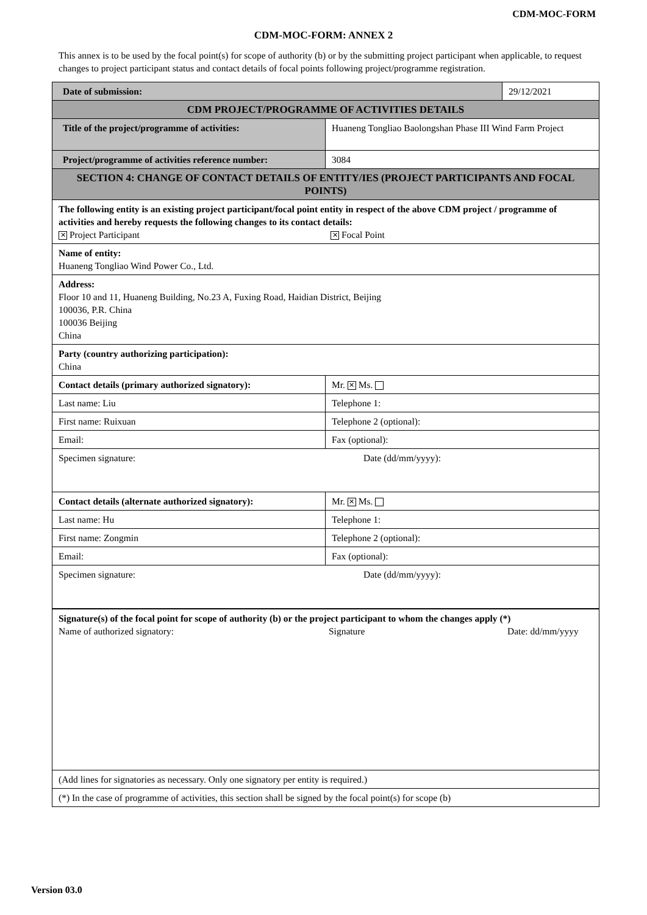CDM-MOC-FORM
CDM-MOC-FORM: ANNEX 2
This annex is to be used by the focal point(s) for scope of authority (b) or by the submitting project participant when applicable, to request changes to project participant status and contact details of focal points following project/programme registration.
| Date of submission: | | 29/12/2021 |
| CDM PROJECT/PROGRAMME OF ACTIVITIES DETAILS | | |
| Title of the project/programme of activities: | Huaneng Tongliao Baolongshan Phase III Wind Farm Project | |
| Project/programme of activities reference number: | 3084 | |
| SECTION 4: CHANGE OF CONTACT DETAILS OF ENTITY/IES (PROJECT PARTICIPANTS AND FOCAL POINTS) | | |
| The following entity is an existing project participant/focal point entity in respect of the above CDM project / programme of activities and hereby requests the following changes to its contact details: ✕ Project Participant ✕ Focal Point | | |
| Name of entity: Huaneng Tongliao Wind Power Co., Ltd. | | |
| Address: Floor 10 and 11, Huaneng Building, No.23 A, Fuxing Road, Haidian District, Beijing 100036, P.R. China 100036 Beijing China | | |
| Party (country authorizing participation): China | | |
| Contact details (primary authorized signatory): | Mr. ✕ Ms. | |
| Last name: Liu | Telephone 1: | |
| First name: Ruixuan | Telephone 2 (optional): | |
| Email: | Fax (optional): | |
| Specimen signature: Date (dd/mm/yyyy): | | |
| Contact details (alternate authorized signatory): | Mr. ✕ Ms. | |
| Last name: Hu | Telephone 1: | |
| First name: Zongmin | Telephone 2 (optional): | |
| Email: | Fax (optional): | |
| Specimen signature: Date (dd/mm/yyyy): | | |
| Signature(s) of the focal point for scope of authority (b) or the project participant to whom the changes apply (*) Name of authorized signatory: Signature Date: dd/mm/yyyy | | |
| (Add lines for signatories as necessary. Only one signatory per entity is required.) | | |
| (*) In the case of programme of activities, this section shall be signed by the focal point(s) for scope (b) | | |
Version 03.0